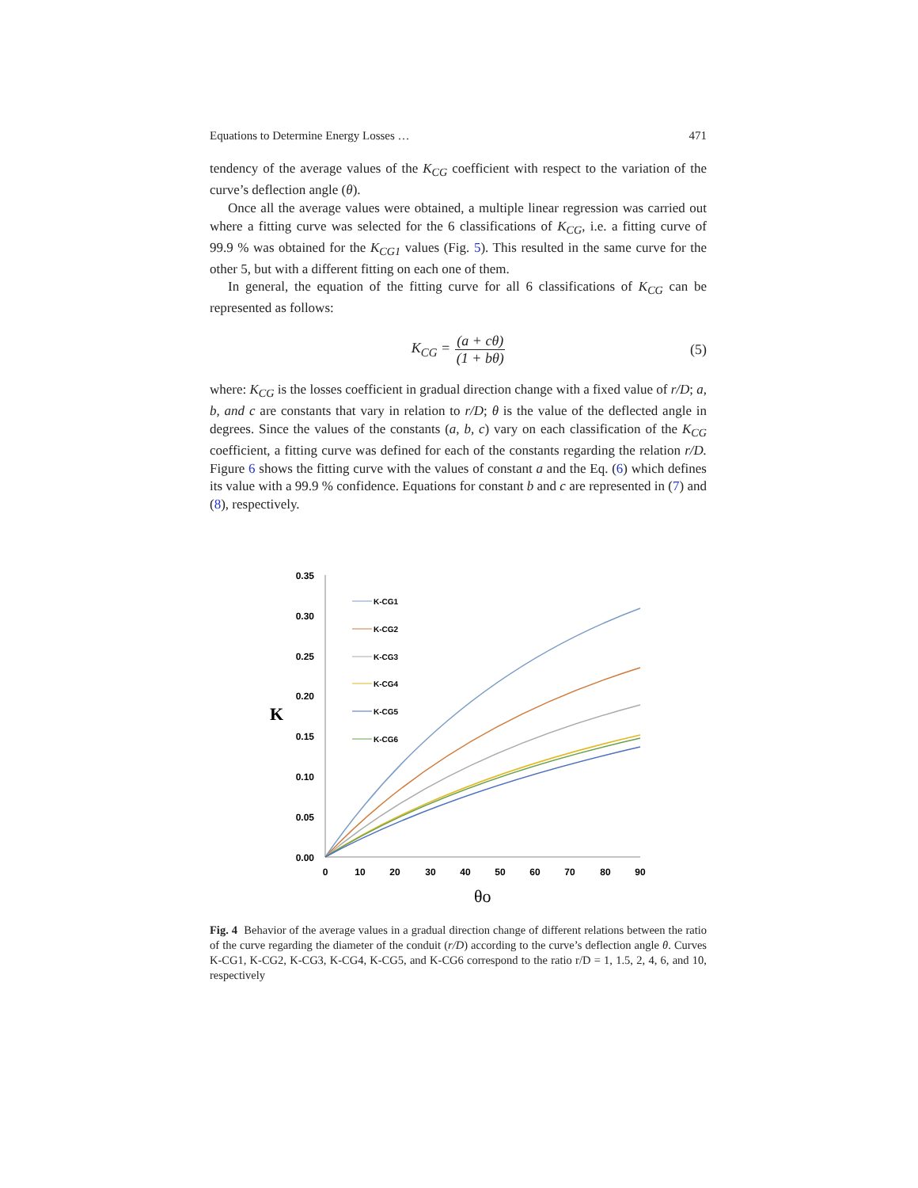Equations to Determine Energy Losses … 471
tendency of the average values of the K<sub>CG</sub> coefficient with respect to the variation of the curve’s deflection angle (θ).
Once all the average values were obtained, a multiple linear regression was carried out where a fitting curve was selected for the 6 classifications of K<sub>CG</sub>, i.e. a fitting curve of 99.9 % was obtained for the K<sub>CG1</sub> values (Fig. 5). This resulted in the same curve for the other 5, but with a different fitting on each one of them.
In general, the equation of the fitting curve for all 6 classifications of K<sub>CG</sub> can be represented as follows:
K<sub>CG</sub> = (a + cθ) (1 + bθ) (5)
where: K<sub>CG</sub> is the losses coefficient in gradual direction change with a fixed value of r/D; a, b, and c are constants that vary in relation to r/D; θ is the value of the deflected angle in degrees. Since the values of the constants (a, b, c) vary on each classification of the K<sub>CG</sub> coefficient, a fitting curve was defined for each of the constants regarding the relation r/D. Figure 6 shows the fitting curve with the values of constant a and the Eq. (6) which defines its value with a 99.9 % confidence. Equations for constant b and c are represented in (7) and (8), respectively.
0.35
0.30
0.25
0.20
0.15
0.10
0.05
0.00
0
10
20
30
40
50
60
70
80
90
K
θo
K-CG1
K-CG2
K-CG3
K-CG4
K-CG5
K-CG6
Fig. 4 Behavior of the average values in a gradual direction change of different relations between the ratio of the curve regarding the diameter of the conduit (r/D) according to the curve’s deflection angle θ. Curves K-CG1, K-CG2, K-CG3, K-CG4, K-CG5, and K-CG6 correspond to the ratio r/D = 1, 1.5, 2, 4, 6, and 10, respectively